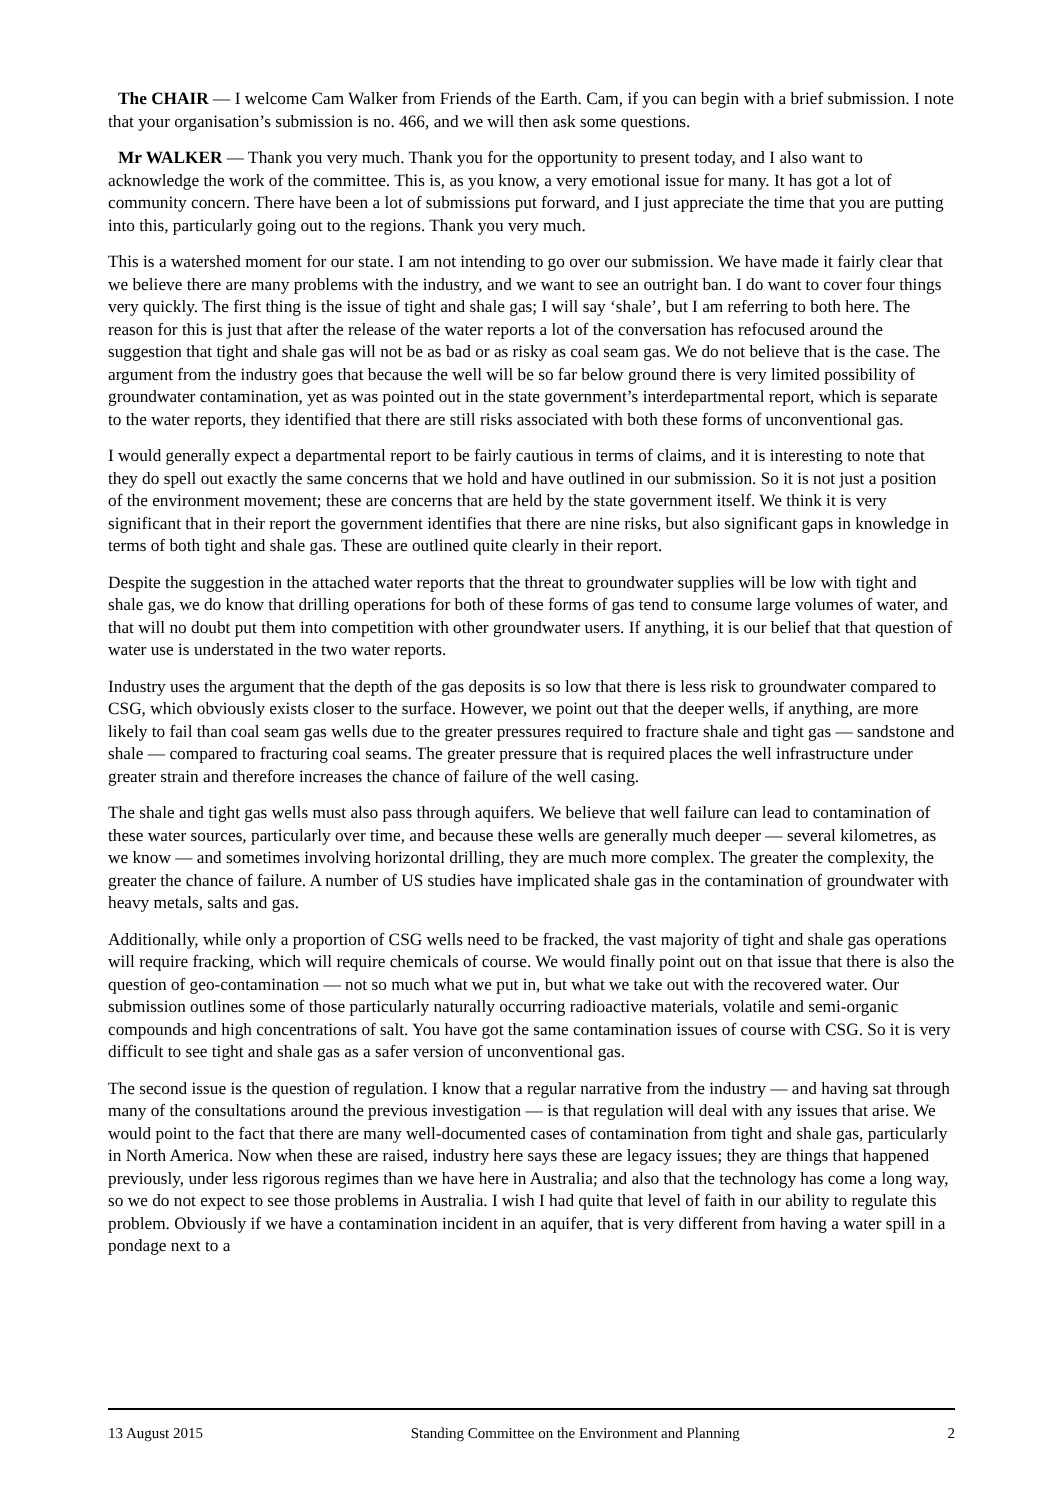The CHAIR — I welcome Cam Walker from Friends of the Earth. Cam, if you can begin with a brief submission. I note that your organisation’s submission is no. 466, and we will then ask some questions.
Mr WALKER — Thank you very much. Thank you for the opportunity to present today, and I also want to acknowledge the work of the committee. This is, as you know, a very emotional issue for many. It has got a lot of community concern. There have been a lot of submissions put forward, and I just appreciate the time that you are putting into this, particularly going out to the regions. Thank you very much.
This is a watershed moment for our state. I am not intending to go over our submission. We have made it fairly clear that we believe there are many problems with the industry, and we want to see an outright ban. I do want to cover four things very quickly. The first thing is the issue of tight and shale gas; I will say ‘shale’, but I am referring to both here. The reason for this is just that after the release of the water reports a lot of the conversation has refocused around the suggestion that tight and shale gas will not be as bad or as risky as coal seam gas. We do not believe that is the case. The argument from the industry goes that because the well will be so far below ground there is very limited possibility of groundwater contamination, yet as was pointed out in the state government’s interdepartmental report, which is separate to the water reports, they identified that there are still risks associated with both these forms of unconventional gas.
I would generally expect a departmental report to be fairly cautious in terms of claims, and it is interesting to note that they do spell out exactly the same concerns that we hold and have outlined in our submission. So it is not just a position of the environment movement; these are concerns that are held by the state government itself. We think it is very significant that in their report the government identifies that there are nine risks, but also significant gaps in knowledge in terms of both tight and shale gas. These are outlined quite clearly in their report.
Despite the suggestion in the attached water reports that the threat to groundwater supplies will be low with tight and shale gas, we do know that drilling operations for both of these forms of gas tend to consume large volumes of water, and that will no doubt put them into competition with other groundwater users. If anything, it is our belief that that question of water use is understated in the two water reports.
Industry uses the argument that the depth of the gas deposits is so low that there is less risk to groundwater compared to CSG, which obviously exists closer to the surface. However, we point out that the deeper wells, if anything, are more likely to fail than coal seam gas wells due to the greater pressures required to fracture shale and tight gas — sandstone and shale — compared to fracturing coal seams. The greater pressure that is required places the well infrastructure under greater strain and therefore increases the chance of failure of the well casing.
The shale and tight gas wells must also pass through aquifers. We believe that well failure can lead to contamination of these water sources, particularly over time, and because these wells are generally much deeper — several kilometres, as we know — and sometimes involving horizontal drilling, they are much more complex. The greater the complexity, the greater the chance of failure. A number of US studies have implicated shale gas in the contamination of groundwater with heavy metals, salts and gas.
Additionally, while only a proportion of CSG wells need to be fracked, the vast majority of tight and shale gas operations will require fracking, which will require chemicals of course. We would finally point out on that issue that there is also the question of geo-contamination — not so much what we put in, but what we take out with the recovered water. Our submission outlines some of those particularly naturally occurring radioactive materials, volatile and semi-organic compounds and high concentrations of salt. You have got the same contamination issues of course with CSG. So it is very difficult to see tight and shale gas as a safer version of unconventional gas.
The second issue is the question of regulation. I know that a regular narrative from the industry — and having sat through many of the consultations around the previous investigation — is that regulation will deal with any issues that arise. We would point to the fact that there are many well-documented cases of contamination from tight and shale gas, particularly in North America. Now when these are raised, industry here says these are legacy issues; they are things that happened previously, under less rigorous regimes than we have here in Australia; and also that the technology has come a long way, so we do not expect to see those problems in Australia. I wish I had quite that level of faith in our ability to regulate this problem. Obviously if we have a contamination incident in an aquifer, that is very different from having a water spill in a pondage next to a
13 August 2015 Standing Committee on the Environment and Planning 2